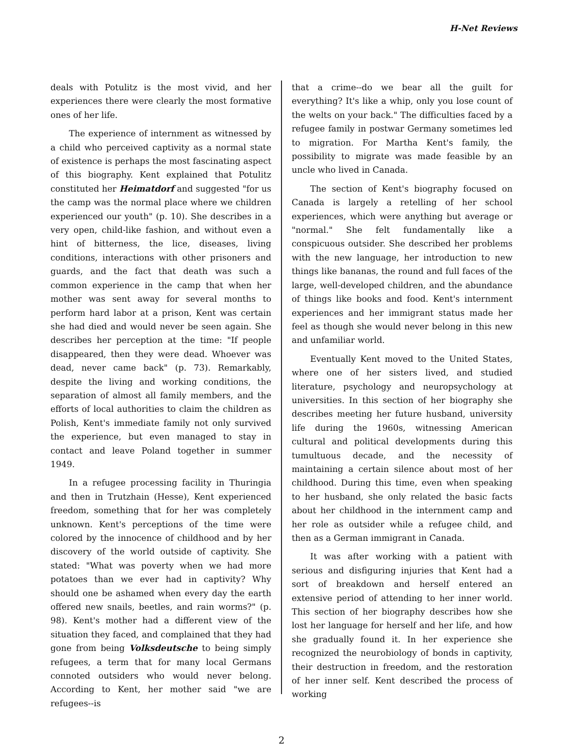H-Net Reviews
deals with Potulitz is the most vivid, and her experiences there were clearly the most formative ones of her life.
The experience of internment as witnessed by a child who perceived captivity as a normal state of existence is perhaps the most fascinating aspect of this biography. Kent explained that Potulitz constituted her Heimatdorf and suggested "for us the camp was the normal place where we children experienced our youth" (p. 10). She describes in a very open, child-like fashion, and without even a hint of bitterness, the lice, diseases, living conditions, interactions with other prisoners and guards, and the fact that death was such a common experience in the camp that when her mother was sent away for several months to perform hard labor at a prison, Kent was certain she had died and would never be seen again. She describes her perception at the time: "If people disappeared, then they were dead. Whoever was dead, never came back" (p. 73). Remarkably, despite the living and working conditions, the separation of almost all family members, and the efforts of local authorities to claim the children as Polish, Kent's immediate family not only survived the experience, but even managed to stay in contact and leave Poland together in summer 1949.
In a refugee processing facility in Thuringia and then in Trutzhain (Hesse), Kent experienced freedom, something that for her was completely unknown. Kent's perceptions of the time were colored by the innocence of childhood and by her discovery of the world outside of captivity. She stated: "What was poverty when we had more potatoes than we ever had in captivity? Why should one be ashamed when every day the earth offered new snails, beetles, and rain worms?" (p. 98). Kent's mother had a different view of the situation they faced, and complained that they had gone from being Volksdeutsche to being simply refugees, a term that for many local Germans connoted outsiders who would never belong. According to Kent, her mother said "we are refugees--is
that a crime--do we bear all the guilt for everything? It's like a whip, only you lose count of the welts on your back." The difficulties faced by a refugee family in postwar Germany sometimes led to migration. For Martha Kent's family, the possibility to migrate was made feasible by an uncle who lived in Canada.
The section of Kent's biography focused on Canada is largely a retelling of her school experiences, which were anything but average or "normal." She felt fundamentally like a conspicuous outsider. She described her problems with the new language, her introduction to new things like bananas, the round and full faces of the large, well-developed children, and the abundance of things like books and food. Kent's internment experiences and her immigrant status made her feel as though she would never belong in this new and unfamiliar world.
Eventually Kent moved to the United States, where one of her sisters lived, and studied literature, psychology and neuropsychology at universities. In this section of her biography she describes meeting her future husband, university life during the 1960s, witnessing American cultural and political developments during this tumultuous decade, and the necessity of maintaining a certain silence about most of her childhood. During this time, even when speaking to her husband, she only related the basic facts about her childhood in the internment camp and her role as outsider while a refugee child, and then as a German immigrant in Canada.
It was after working with a patient with serious and disfiguring injuries that Kent had a sort of breakdown and herself entered an extensive period of attending to her inner world. This section of her biography describes how she lost her language for herself and her life, and how she gradually found it. In her experience she recognized the neurobiology of bonds in captivity, their destruction in freedom, and the restoration of her inner self. Kent described the process of working
2